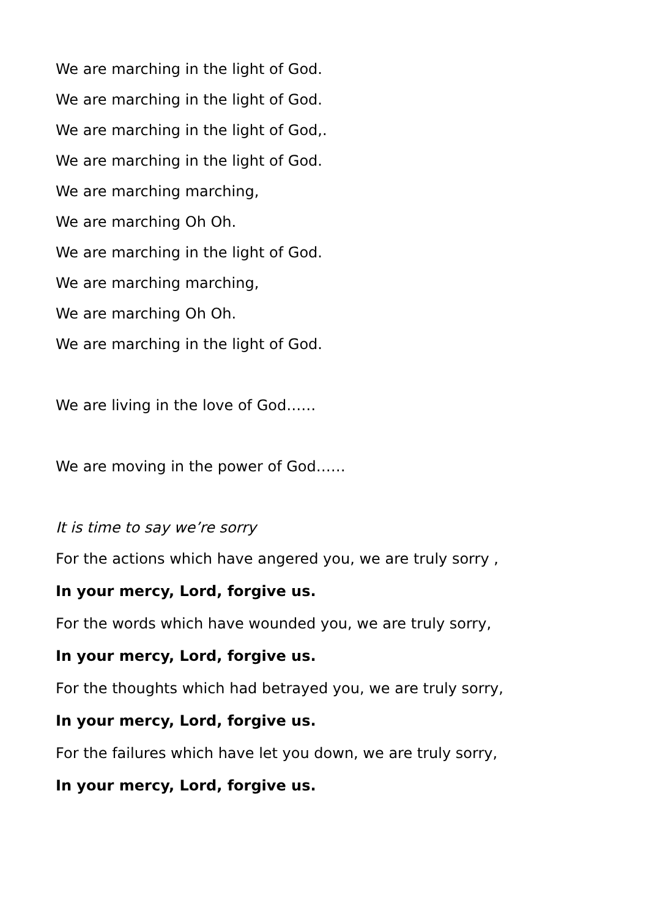We are marching in the light of God.
We are marching in the light of God.
We are marching in the light of God,.
We are marching in the light of God.
We are marching marching,
We are marching Oh Oh.
We are marching in the light of God.
We are marching marching,
We are marching Oh Oh.
We are marching in the light of God.
We are living in the love of God……
We are moving in the power of God……
It is time to say we’re sorry
For the actions which have angered you, we are truly sorry ,
In your mercy, Lord, forgive us.
For the words which have wounded you, we are truly sorry,
In your mercy, Lord, forgive us.
For the thoughts which had betrayed you, we are truly sorry,
In your mercy, Lord, forgive us.
For the failures which have let you down, we are truly sorry,
In your mercy, Lord, forgive us.